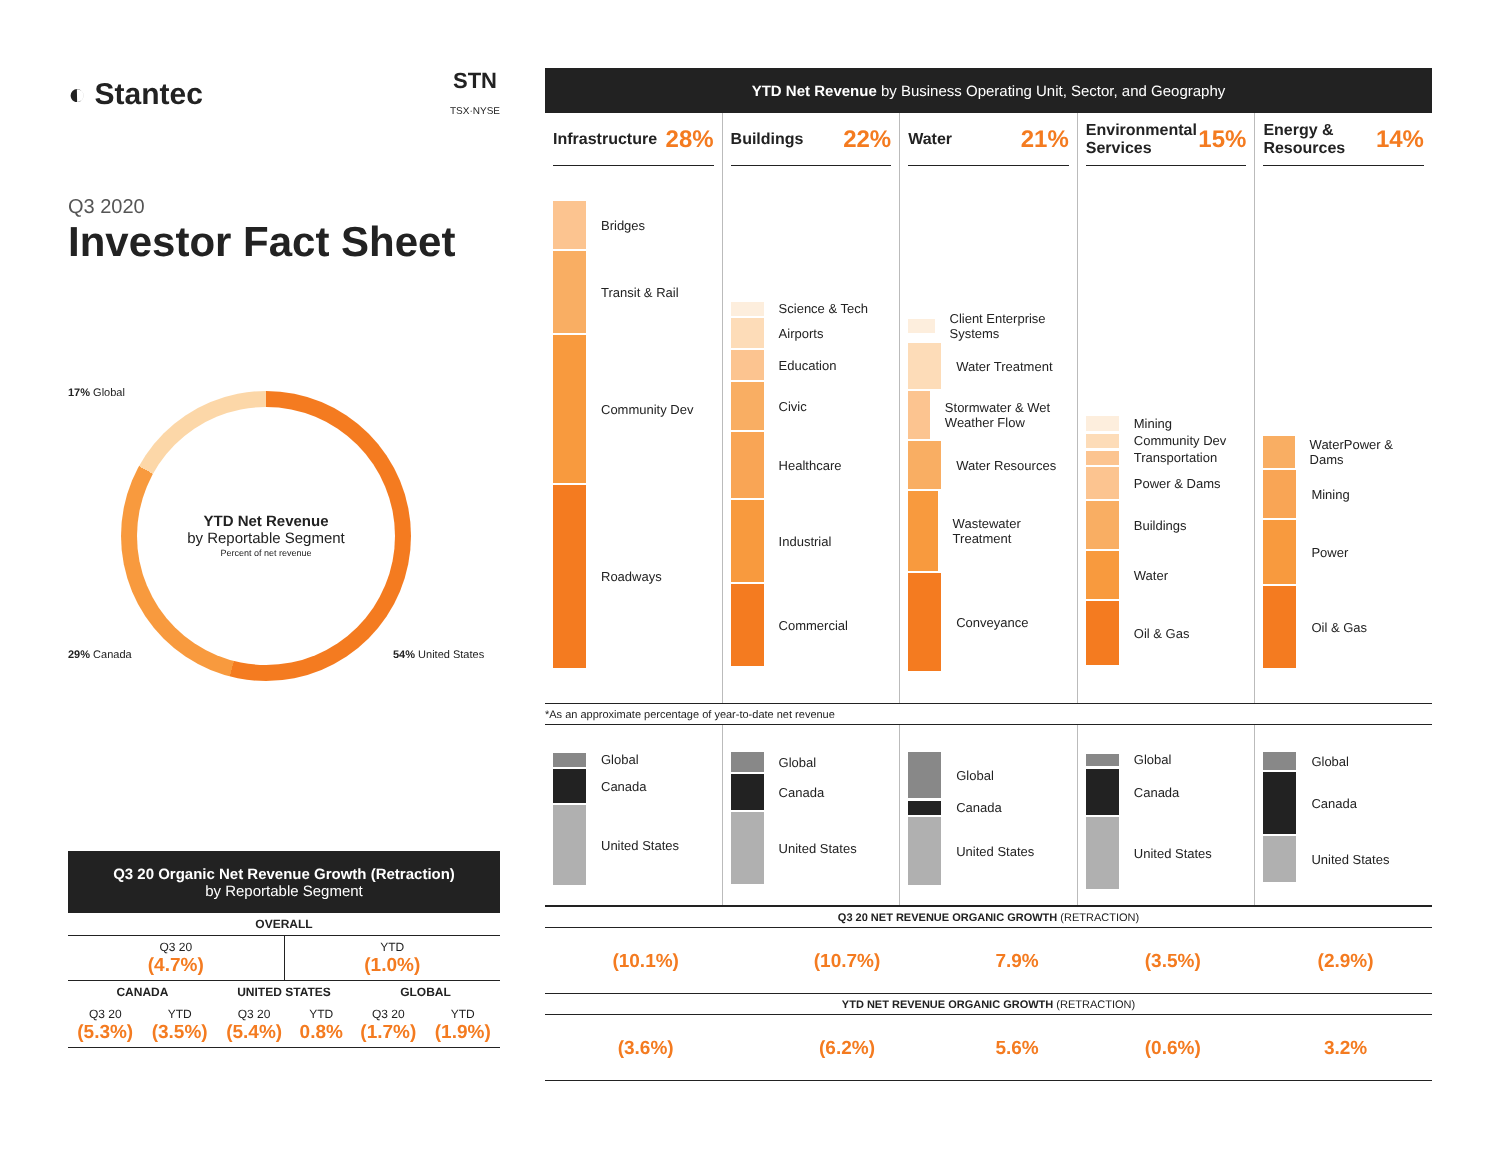◐ Stantec
STN
TSX·NYSE
Q3 2020
Investor Fact Sheet
YTD Net Revenue
by Reportable Segment
Percent of net revenue
17% Global
29% Canada 54% United States
Q3 20 Organic Net Revenue Growth (Retraction)
by Reportable Segment
| OVERALL | |
| --- | --- |
| Q3 20 (4.7%) | YTD (1.0%) |
| CANADA | | UNITED STATES | | GLOBAL | |
| --- | --- | --- | --- | --- | --- |
| Q3 20 (5.3%) | YTD (3.5%) | Q3 20 (5.4%) | YTD 0.8% | Q3 20 (1.7%) | YTD (1.9%) |
YTD Net Revenue by Business Operating Unit, Sector, and Geography
Infrastructure 28%
Bridges
Transit & Rail
Community Dev
Roadways
Buildings 22%
Science & Tech
Airports
Education
Civic
Healthcare
Industrial
Commercial
Water 21%
Client Enterprise Systems
Water Treatment
Stormwater & Wet Weather Flow
Water Resources
Wastewater Treatment
Conveyance
Environmental
Services 15%
Mining
Community Dev
Transportation
Power & Dams
Buildings
Water
Oil & Gas
Energy &
Resources 14%
WaterPower & Dams
Mining
Power
Oil & Gas
*As an approximate percentage of year-to-date net revenue
Global
Canada
United States
Global
Canada
United States
Global
Canada
United States
Global
Canada
United States
Global
Canada
United States
| Q3 20 NET REVENUE ORGANIC GROWTH (RETRACTION) | | | | |
| --- | --- | --- | --- | --- |
| (10.1%) | (10.7%) | 7.9% | (3.5%) | (2.9%) |
| YTD NET REVENUE ORGANIC GROWTH (RETRACTION) | | | | |
| (3.6%) | (6.2%) | 5.6% | (0.6%) | 3.2% |